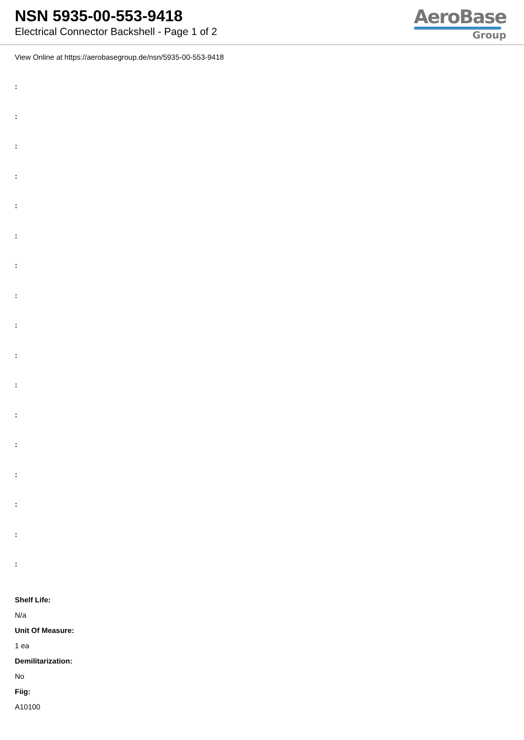NSN 5935-00-553-9418
Electrical Connector Backshell - Page 1 of 2
AeroBase
Group
View Online at https://aerobasegroup.de/nsn/5935-00-553-9418
:
:
:
:
:
:
:
:
:
:
:
:
:
:
:
:
:
Shelf Life:
N/a
Unit Of Measure:
1 ea
Demilitarization:
No
Fiig:
A10100